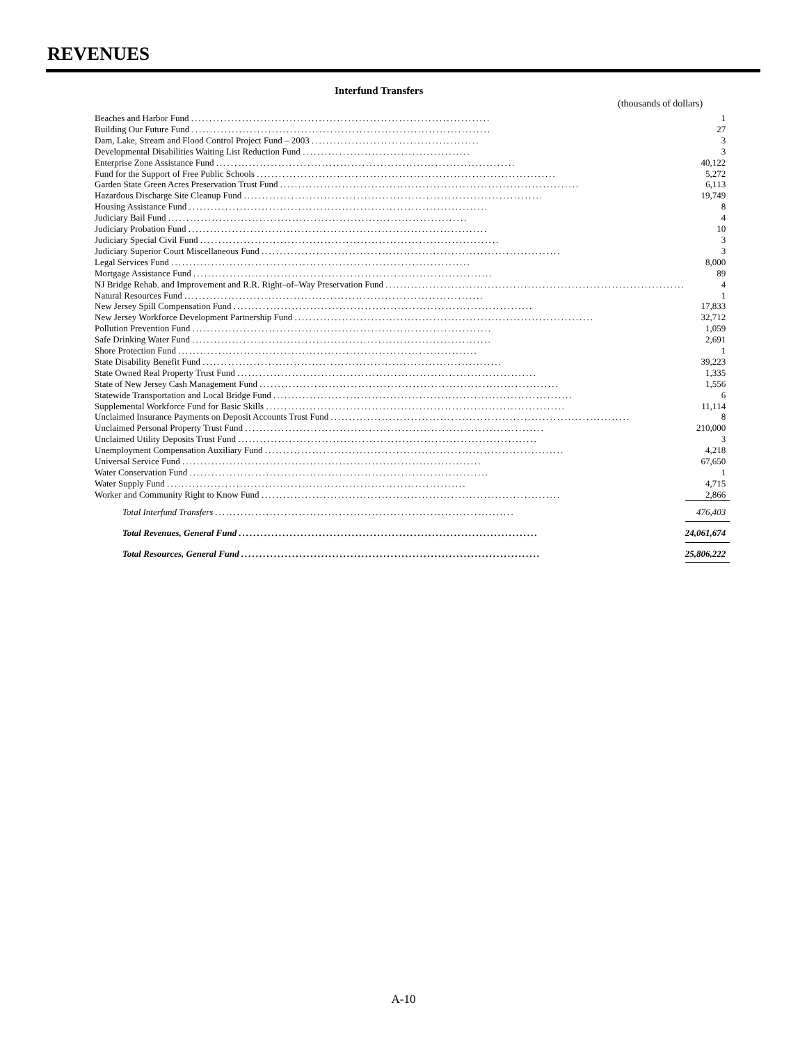REVENUES
Interfund Transfers
(thousands of dollars)
| Beaches and Harbor Fund .................................................................................. | 1 |
| Building Our Future Fund .................................................................................. | 27 |
| Dam, Lake, Stream and Flood Control Project Fund – 2003 .............................................. | 3 |
| Developmental Disabilities Waiting List Reduction Fund .............................................. | 3 |
| Enterprise Zone Assistance Fund .................................................................................. | 40,122 |
| Fund for the Support of Free Public Schools .................................................................................. | 5,272 |
| Garden State Green Acres Preservation Trust Fund .................................................................................. | 6,113 |
| Hazardous Discharge Site Cleanup Fund .................................................................................. | 19,749 |
| Housing Assistance Fund .................................................................................. | 8 |
| Judiciary Bail Fund .................................................................................. | 4 |
| Judiciary Probation Fund .................................................................................. | 10 |
| Judiciary Special Civil Fund .................................................................................. | 3 |
| Judiciary Superior Court Miscellaneous Fund .................................................................................. | 3 |
| Legal Services Fund .................................................................................. | 8,000 |
| Mortgage Assistance Fund .................................................................................. | 89 |
| NJ Bridge Rehab. and Improvement and R.R. Right–of–Way Preservation Fund .................................................................................. | 4 |
| Natural Resources Fund .................................................................................. | 1 |
| New Jersey Spill Compensation Fund .................................................................................. | 17,833 |
| New Jersey Workforce Development Partnership Fund .................................................................................. | 32,712 |
| Pollution Prevention Fund .................................................................................. | 1,059 |
| Safe Drinking Water Fund .................................................................................. | 2,691 |
| Shore Protection Fund .................................................................................. | 1 |
| State Disability Benefit Fund .................................................................................. | 39,223 |
| State Owned Real Property Trust Fund .................................................................................. | 1,335 |
| State of New Jersey Cash Management Fund .................................................................................. | 1,556 |
| Statewide Transportation and Local Bridge Fund .................................................................................. | 6 |
| Supplemental Workforce Fund for Basic Skills .................................................................................. | 11,114 |
| Unclaimed Insurance Payments on Deposit Accounts Trust Fund .................................................................................. | 8 |
| Unclaimed Personal Property Trust Fund .................................................................................. | 210,000 |
| Unclaimed Utility Deposits Trust Fund .................................................................................. | 3 |
| Unemployment Compensation Auxiliary Fund .................................................................................. | 4,218 |
| Universal Service Fund .................................................................................. | 67,650 |
| Water Conservation Fund .................................................................................. | 1 |
| Water Supply Fund .................................................................................. | 4,715 |
| Worker and Community Right to Know Fund .................................................................................. | 2,866 |
| Total Interfund Transfers .................................................................................. | 476,403 |
| Total Revenues, General Fund .................................................................................. | 24,061,674 |
| Total Resources, General Fund .................................................................................. | 25,806,222 |
A-10